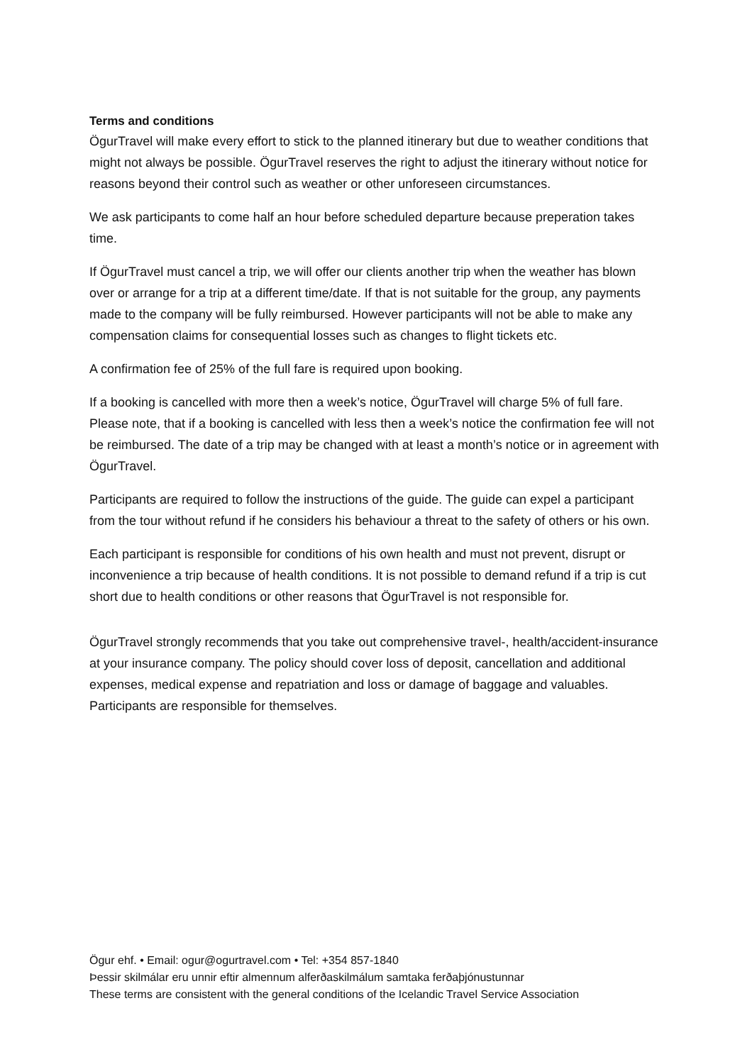Terms and conditions
ÖgurTravel will make every effort to stick to the planned itinerary but due to weather conditions that might not always be possible. ÖgurTravel reserves the right to adjust the itinerary without notice for reasons beyond their control such as weather or other unforeseen circumstances.
We ask participants to come half an hour before scheduled departure because preperation takes time.
If ÖgurTravel must cancel a trip, we will offer our clients another trip when the weather has blown over or arrange for a trip at a different time/date. If that is not suitable for the group, any payments made to the company will be fully reimbursed. However participants will not be able to make any compensation claims for consequential losses such as changes to flight tickets etc.
A confirmation fee of 25% of the full fare is required upon booking.
If a booking is cancelled with more then a week’s notice, ÖgurTravel will charge 5% of full fare. Please note, that if a booking is cancelled with less then a week’s notice the confirmation fee will not be reimbursed. The date of a trip may be changed with at least a month’s notice or in agreement with ÖgurTravel.
Participants are required to follow the instructions of the guide. The guide can expel a participant from the tour without refund if he considers his behaviour a threat to the safety of others or his own.
Each participant is responsible for conditions of his own health and must not prevent, disrupt or inconvenience a trip because of health conditions. It is not possible to demand refund if a trip is cut short due to health conditions or other reasons that ÖgurTravel is not responsible for.
ÖgurTravel strongly recommends that you take out comprehensive travel-, health/accident-insurance at your insurance company. The policy should cover loss of deposit, cancellation and additional expenses, medical expense and repatriation and loss or damage of baggage and valuables. Participants are responsible for themselves.
Ögur ehf. • Email: ogur@ogurtravel.com • Tel: +354 857-1840
Þessir skilmálar eru unnir eftir almennum alferðaskilmálum samtaka ferðaþjónustunnar
These terms are consistent with the general conditions of the Icelandic Travel Service Association